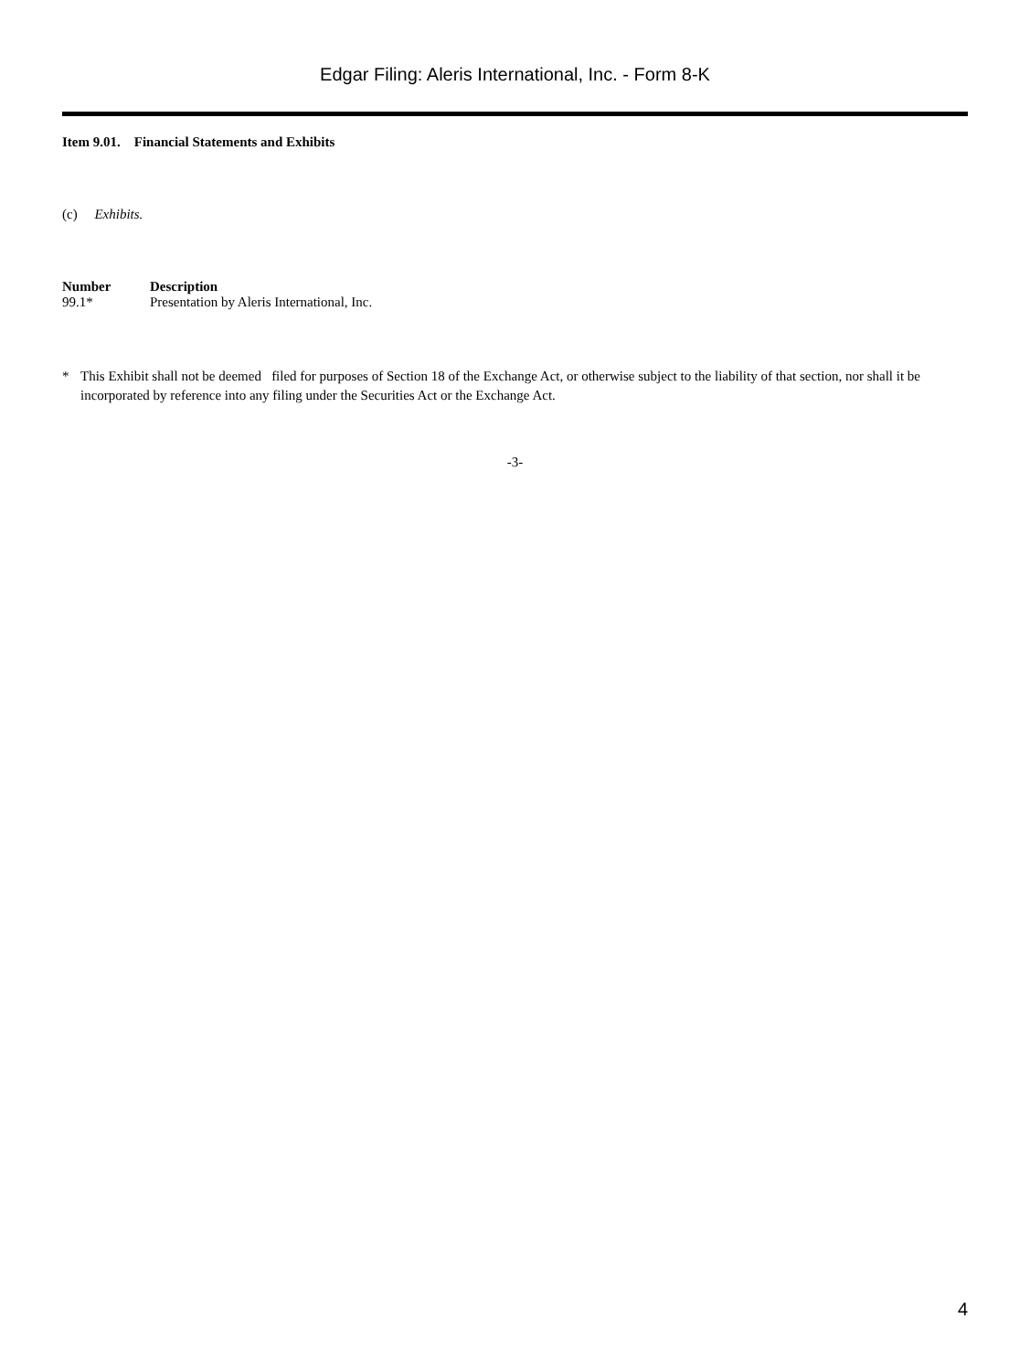Edgar Filing: Aleris International, Inc. - Form 8-K
Item 9.01. Financial Statements and Exhibits
(c) Exhibits.
| Number | Description |
| --- | --- |
| 99.1* | Presentation by Aleris International, Inc. |
* This Exhibit shall not be deemed filed for purposes of Section 18 of the Exchange Act, or otherwise subject to the liability of that section, nor shall it be incorporated by reference into any filing under the Securities Act or the Exchange Act.
-3-
4